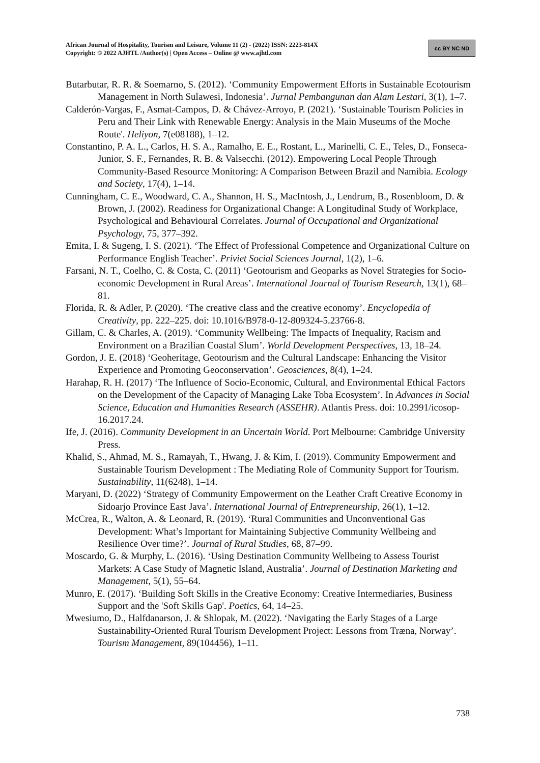African Journal of Hospitality, Tourism and Leisure, Volume 11 (2) - (2022) ISSN: 2223-814X
Copyright: © 2022 AJHTL /Author(s) | Open Access – Online @ www.ajhtl.com
cc BY NC ND
Butarbutar, R. R. & Soemarno, S. (2012). ‘Community Empowerment Efforts in Sustainable Ecotourism Management in North Sulawesi, Indonesia’. Jurnal Pembangunan dan Alam Lestari, 3(1), 1–7.
Calderón-Vargas, F., Asmat-Campos, D. & Chávez-Arroyo, P. (2021). ‘Sustainable Tourism Policies in Peru and Their Link with Renewable Energy: Analysis in the Main Museums of the Moche Route'. Heliyon, 7(e08188), 1–12.
Constantino, P. A. L., Carlos, H. S. A., Ramalho, E. E., Rostant, L., Marinelli, C. E., Teles, D., Fonseca-Junior, S. F., Fernandes, R. B. & Valsecchi. (2012). Empowering Local People Through Community-Based Resource Monitoring: A Comparison Between Brazil and Namibia. Ecology and Society, 17(4), 1–14.
Cunningham, C. E., Woodward, C. A., Shannon, H. S., MacIntosh, J., Lendrum, B., Rosenbloom, D. & Brown, J. (2002). Readiness for Organizational Change: A Longitudinal Study of Workplace, Psychological and Behavioural Correlates. Journal of Occupational and Organizational Psychology, 75, 377–392.
Emita, I. & Sugeng, I. S. (2021). ‘The Effect of Professional Competence and Organizational Culture on Performance English Teacher’. Priviet Social Sciences Journal, 1(2), 1–6.
Farsani, N. T., Coelho, C. & Costa, C. (2011) ‘Geotourism and Geoparks as Novel Strategies for Socio-economic Development in Rural Areas’. International Journal of Tourism Research, 13(1), 68–81.
Florida, R. & Adler, P. (2020). ‘The creative class and the creative economy’. Encyclopedia of Creativity, pp. 222–225. doi: 10.1016/B978-0-12-809324-5.23766-8.
Gillam, C. & Charles, A. (2019). ‘Community Wellbeing: The Impacts of Inequality, Racism and Environment on a Brazilian Coastal Slum’. World Development Perspectives, 13, 18–24.
Gordon, J. E. (2018) ‘Geoheritage, Geotourism and the Cultural Landscape: Enhancing the Visitor Experience and Promoting Geoconservation’. Geosciences, 8(4), 1–24.
Harahap, R. H. (2017) ‘The Influence of Socio-Economic, Cultural, and Environmental Ethical Factors on the Development of the Capacity of Managing Lake Toba Ecosystem’. In Advances in Social Science, Education and Humanities Research (ASSEHR). Atlantis Press. doi: 10.2991/icosop-16.2017.24.
Ife, J. (2016). Community Development in an Uncertain World. Port Melbourne: Cambridge University Press.
Khalid, S., Ahmad, M. S., Ramayah, T., Hwang, J. & Kim, I. (2019). Community Empowerment and Sustainable Tourism Development : The Mediating Role of Community Support for Tourism. Sustainability, 11(6248), 1–14.
Maryani, D. (2022) ‘Strategy of Community Empowerment on the Leather Craft Creative Economy in Sidoarjo Province East Java’. International Journal of Entrepreneurship, 26(1), 1–12.
McCrea, R., Walton, A. & Leonard, R. (2019). ‘Rural Communities and Unconventional Gas Development: What’s Important for Maintaining Subjective Community Wellbeing and Resilience Over time?’. Journal of Rural Studies, 68, 87–99.
Moscardo, G. & Murphy, L. (2016). ‘Using Destination Community Wellbeing to Assess Tourist Markets: A Case Study of Magnetic Island, Australia’. Journal of Destination Marketing and Management, 5(1), 55–64.
Munro, E. (2017). ‘Building Soft Skills in the Creative Economy: Creative Intermediaries, Business Support and the 'Soft Skills Gap'. Poetics, 64, 14–25.
Mwesiumo, D., Halfdanarson, J. & Shlopak, M. (2022). ‘Navigating the Early Stages of a Large Sustainability-Oriented Rural Tourism Development Project: Lessons from Træna, Norway’. Tourism Management, 89(104456), 1–11.
738